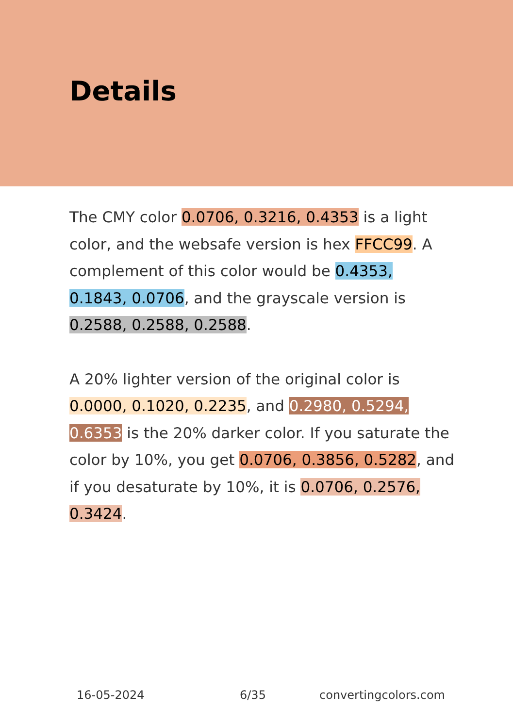Details
The CMY color 0.0706, 0.3216, 0.4353 is a light color, and the websafe version is hex FFCC99. A complement of this color would be 0.4353, 0.1843, 0.0706, and the grayscale version is 0.2588, 0.2588, 0.2588.
A 20% lighter version of the original color is 0.0000, 0.1020, 0.2235, and 0.2980, 0.5294, 0.6353 is the 20% darker color. If you saturate the color by 10%, you get 0.0706, 0.3856, 0.5282, and if you desaturate by 10%, it is 0.0706, 0.2576, 0.3424.
16-05-2024 6/35 convertingcolors.com